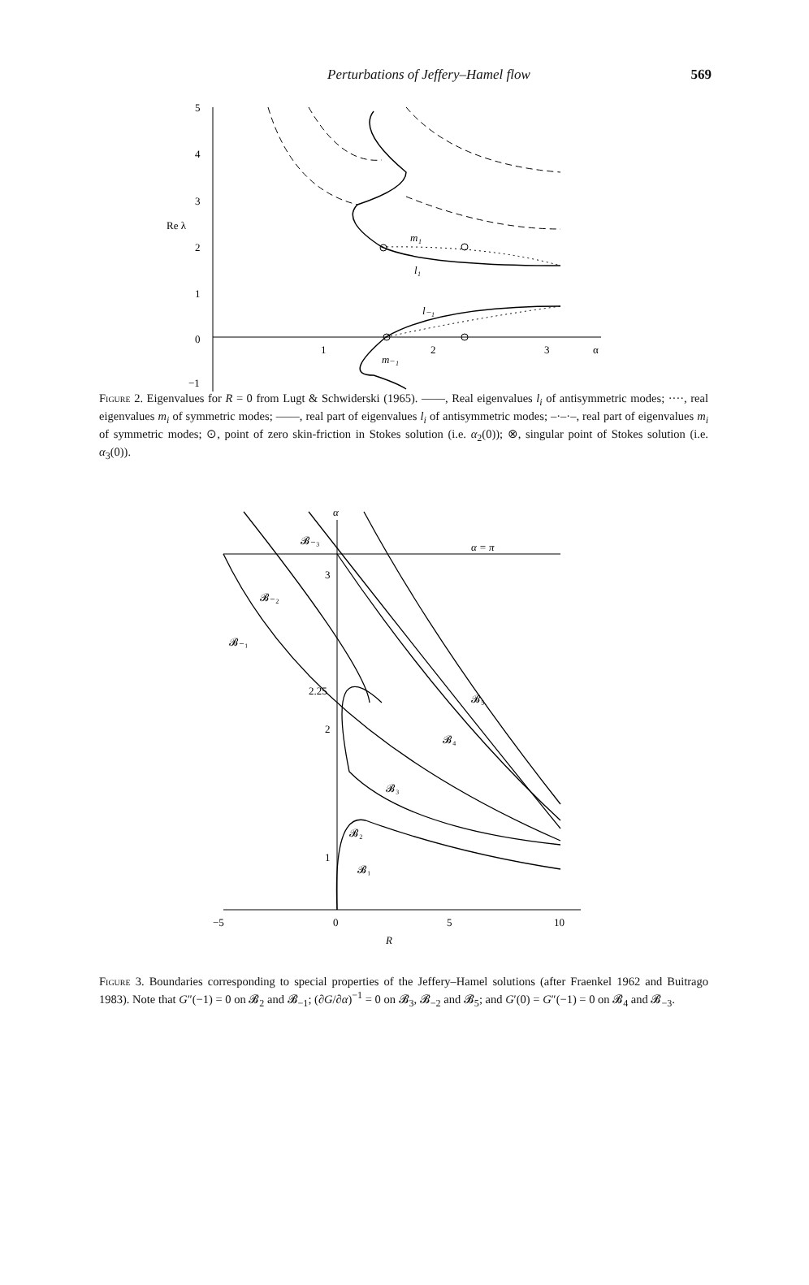Perturbations of Jeffery–Hamel flow 569
5
4
3
Re λ
2
1
0
−1
1
2
3
α
m₁
l₁
l₋₁
m₋₁
Figure 2. Eigenvalues for R = 0 from Lugt & Schwiderski (1965). ——, Real eigenvalues l<sub>i</sub> of antisymmetric modes; ····, real eigenvalues m<sub>i</sub> of symmetric modes; ––––, real part of eigenvalues l<sub>i</sub> of antisymmetric modes; –·–·–, real part of eigenvalues m<sub>i</sub> of symmetric modes; ⊙, point of zero skin-friction in Stokes solution (i.e. α<sub>2</sub>(0)); ⊗, singular point of Stokes solution (i.e. α<sub>3</sub>(0)).
α
α = π
3
2.25
2
1
−5
0
5
10
R
𝓑₋₃
𝓑₋₂
𝓑₋₁
𝓑₅
𝓑₄
𝓑₃
𝓑₂
𝓑₁
Figure 3. Boundaries corresponding to special properties of the Jeffery–Hamel solutions (after Fraenkel 1962 and Buitrago 1983). Note that G″(−1) = 0 on 𝓑<sub>2</sub> and 𝓑<sub>−1</sub>; (∂G/∂α)<sup>−1</sup> = 0 on 𝓑<sub>3</sub>, 𝓑<sub>−2</sub> and 𝓑<sub>5</sub>; and G′(0) = G″(−1) = 0 on 𝓑<sub>4</sub> and 𝓑<sub>−3</sub>.